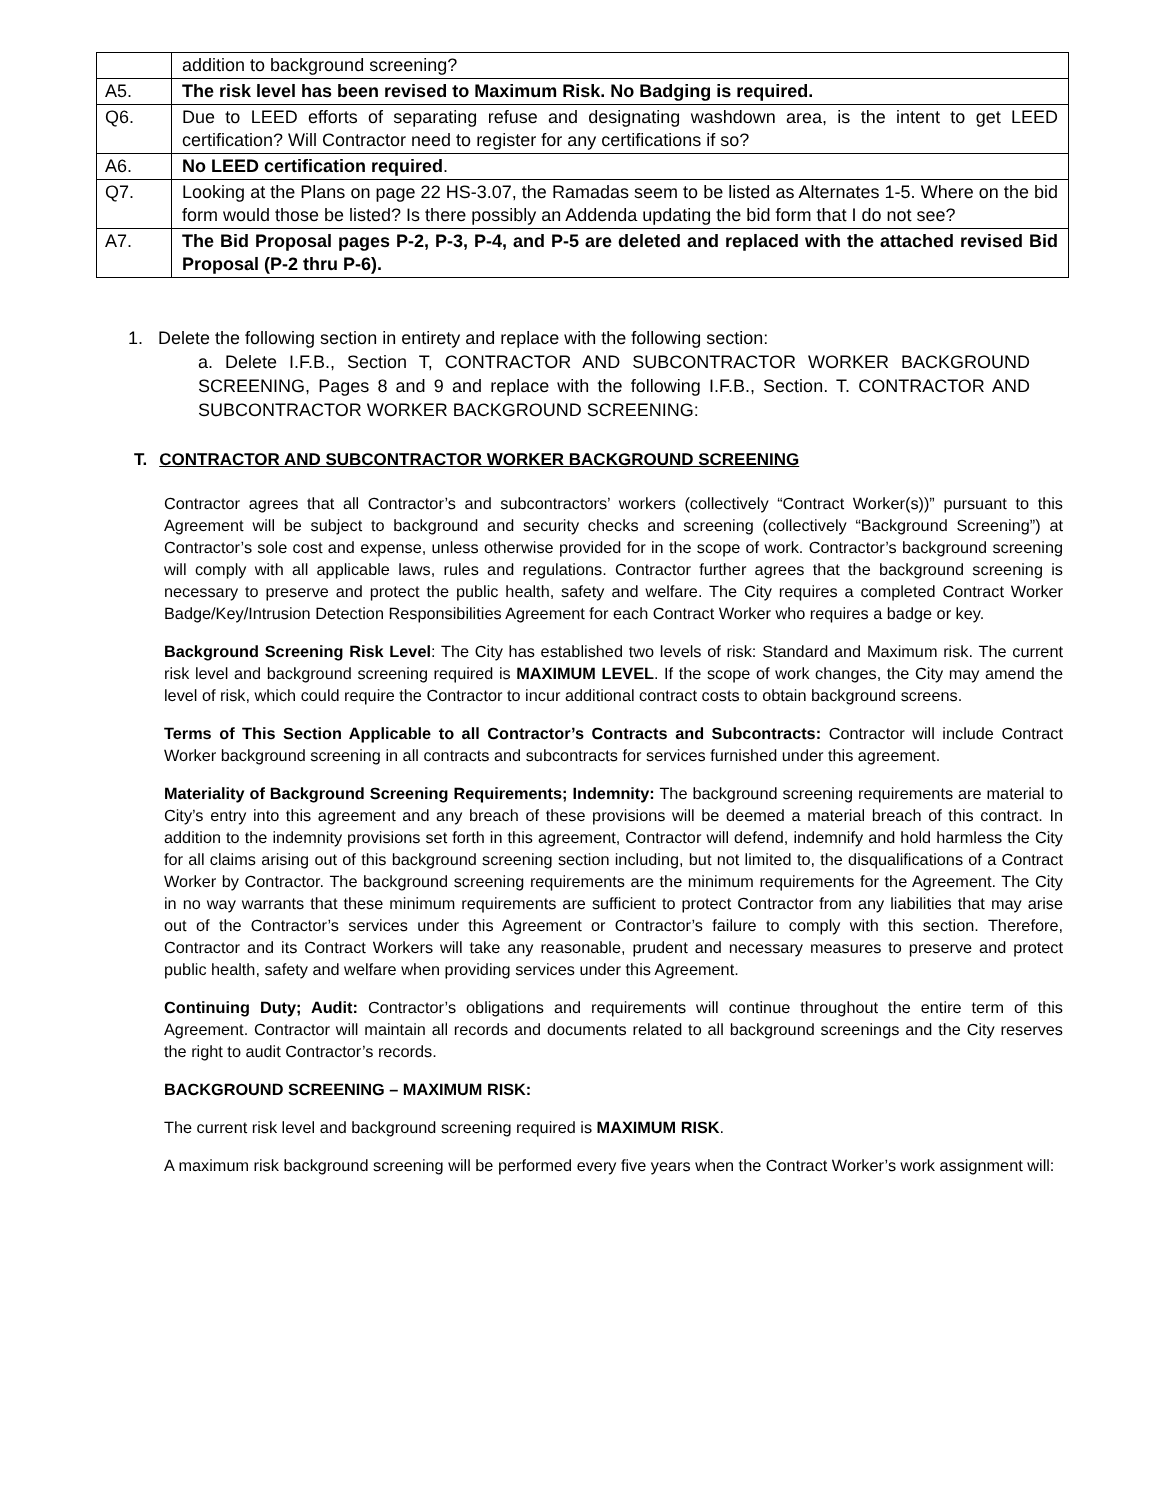| | addition to background screening? |
| A5. | The risk level has been revised to Maximum Risk. No Badging is required. |
| Q6. | Due to LEED efforts of separating refuse and designating washdown area, is the intent to get LEED certification? Will Contractor need to register for any certifications if so? |
| A6. | No LEED certification required . |
| Q7. | Looking at the Plans on page 22 HS-3.07, the Ramadas seem to be listed as Alternates 1-5. Where on the bid form would those be listed? Is there possibly an Addenda updating the bid form that I do not see? |
| A7. | The Bid Proposal pages P-2, P-3, P-4, and P-5 are deleted and replaced with the attached revised Bid Proposal (P-2 thru P-6). |
1. Delete the following section in entirety and replace with the following section:
a. Delete I.F.B., Section T, CONTRACTOR AND SUBCONTRACTOR WORKER BACKGROUND SCREENING, Pages 8 and 9 and replace with the following I.F.B., Section. T. CONTRACTOR AND SUBCONTRACTOR WORKER BACKGROUND SCREENING:
T. CONTRACTOR AND SUBCONTRACTOR WORKER BACKGROUND SCREENING
Contractor agrees that all Contractor’s and subcontractors’ workers (collectively “Contract Worker(s))” pursuant to this Agreement will be subject to background and security checks and screening (collectively “Background Screening”) at Contractor’s sole cost and expense, unless otherwise provided for in the scope of work. Contractor’s background screening will comply with all applicable laws, rules and regulations. Contractor further agrees that the background screening is necessary to preserve and protect the public health, safety and welfare. The City requires a completed Contract Worker Badge/Key/Intrusion Detection Responsibilities Agreement for each Contract Worker who requires a badge or key.
Background Screening Risk Level: The City has established two levels of risk: Standard and Maximum risk. The current risk level and background screening required is MAXIMUM LEVEL. If the scope of work changes, the City may amend the level of risk, which could require the Contractor to incur additional contract costs to obtain background screens.
Terms of This Section Applicable to all Contractor’s Contracts and Subcontracts: Contractor will include Contract Worker background screening in all contracts and subcontracts for services furnished under this agreement.
Materiality of Background Screening Requirements; Indemnity: The background screening requirements are material to City’s entry into this agreement and any breach of these provisions will be deemed a material breach of this contract. In addition to the indemnity provisions set forth in this agreement, Contractor will defend, indemnify and hold harmless the City for all claims arising out of this background screening section including, but not limited to, the disqualifications of a Contract Worker by Contractor. The background screening requirements are the minimum requirements for the Agreement. The City in no way warrants that these minimum requirements are sufficient to protect Contractor from any liabilities that may arise out of the Contractor’s services under this Agreement or Contractor’s failure to comply with this section. Therefore, Contractor and its Contract Workers will take any reasonable, prudent and necessary measures to preserve and protect public health, safety and welfare when providing services under this Agreement.
Continuing Duty; Audit: Contractor’s obligations and requirements will continue throughout the entire term of this Agreement. Contractor will maintain all records and documents related to all background screenings and the City reserves the right to audit Contractor’s records.
BACKGROUND SCREENING – MAXIMUM RISK:
The current risk level and background screening required is MAXIMUM RISK.
A maximum risk background screening will be performed every five years when the Contract Worker’s work assignment will: